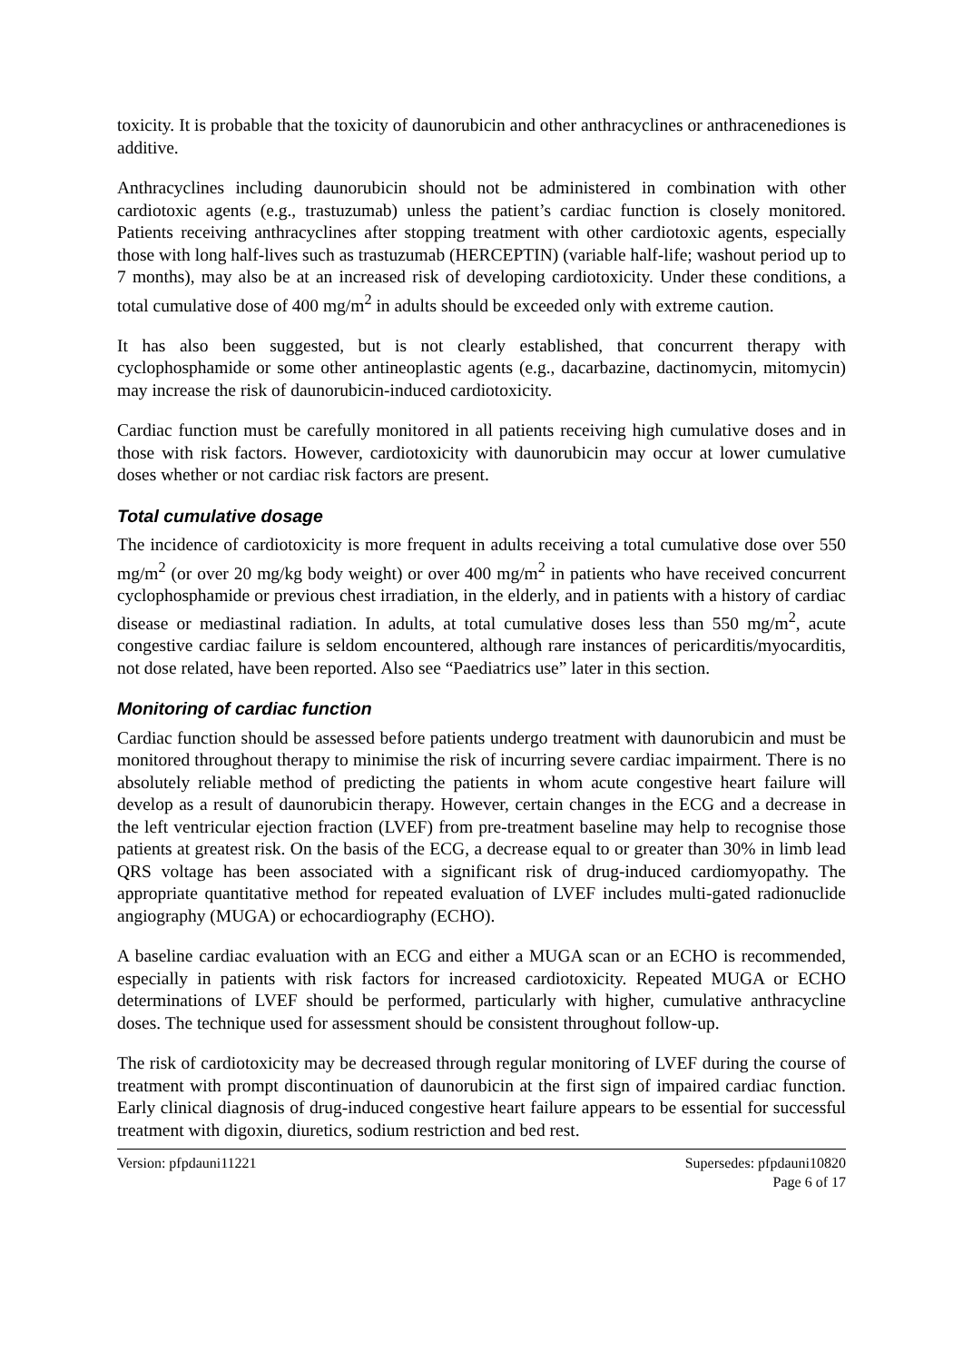toxicity. It is probable that the toxicity of daunorubicin and other anthracyclines or anthracenediones is additive.
Anthracyclines including daunorubicin should not be administered in combination with other cardiotoxic agents (e.g., trastuzumab) unless the patient’s cardiac function is closely monitored. Patients receiving anthracyclines after stopping treatment with other cardiotoxic agents, especially those with long half-lives such as trastuzumab (HERCEPTIN) (variable half-life; washout period up to 7 months), may also be at an increased risk of developing cardiotoxicity. Under these conditions, a total cumulative dose of 400 mg/m<sup>2</sup> in adults should be exceeded only with extreme caution.
It has also been suggested, but is not clearly established, that concurrent therapy with cyclophosphamide or some other antineoplastic agents (e.g., dacarbazine, dactinomycin, mitomycin) may increase the risk of daunorubicin-induced cardiotoxicity.
Cardiac function must be carefully monitored in all patients receiving high cumulative doses and in those with risk factors. However, cardiotoxicity with daunorubicin may occur at lower cumulative doses whether or not cardiac risk factors are present.
Total cumulative dosage
The incidence of cardiotoxicity is more frequent in adults receiving a total cumulative dose over 550 mg/m<sup>2</sup> (or over 20 mg/kg body weight) or over 400 mg/m<sup>2</sup> in patients who have received concurrent cyclophosphamide or previous chest irradiation, in the elderly, and in patients with a history of cardiac disease or mediastinal radiation. In adults, at total cumulative doses less than 550 mg/m<sup>2</sup>, acute congestive cardiac failure is seldom encountered, although rare instances of pericarditis/myocarditis, not dose related, have been reported. Also see “Paediatrics use” later in this section.
Monitoring of cardiac function
Cardiac function should be assessed before patients undergo treatment with daunorubicin and must be monitored throughout therapy to minimise the risk of incurring severe cardiac impairment. There is no absolutely reliable method of predicting the patients in whom acute congestive heart failure will develop as a result of daunorubicin therapy. However, certain changes in the ECG and a decrease in the left ventricular ejection fraction (LVEF) from pre-treatment baseline may help to recognise those patients at greatest risk. On the basis of the ECG, a decrease equal to or greater than 30% in limb lead QRS voltage has been associated with a significant risk of drug-induced cardiomyopathy. The appropriate quantitative method for repeated evaluation of LVEF includes multi-gated radionuclide angiography (MUGA) or echocardiography (ECHO).
A baseline cardiac evaluation with an ECG and either a MUGA scan or an ECHO is recommended, especially in patients with risk factors for increased cardiotoxicity. Repeated MUGA or ECHO determinations of LVEF should be performed, particularly with higher, cumulative anthracycline doses. The technique used for assessment should be consistent throughout follow-up.
The risk of cardiotoxicity may be decreased through regular monitoring of LVEF during the course of treatment with prompt discontinuation of daunorubicin at the first sign of impaired cardiac function. Early clinical diagnosis of drug-induced congestive heart failure appears to be essential for successful treatment with digoxin, diuretics, sodium restriction and bed rest.
Version: pfpdauni11221 Supersedes: pfpdauni10820
Page 6 of 17